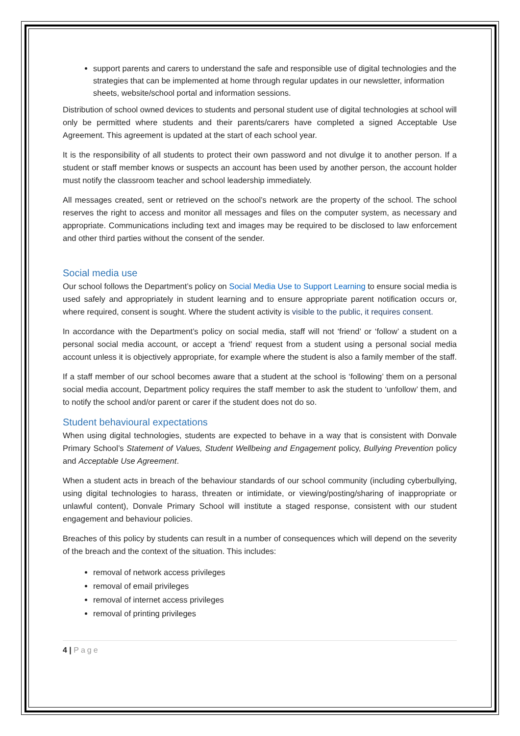support parents and carers to understand the safe and responsible use of digital technologies and the strategies that can be implemented at home through regular updates in our newsletter, information sheets, website/school portal and information sessions.
Distribution of school owned devices to students and personal student use of digital technologies at school will only be permitted where students and their parents/carers have completed a signed Acceptable Use Agreement. This agreement is updated at the start of each school year.
It is the responsibility of all students to protect their own password and not divulge it to another person. If a student or staff member knows or suspects an account has been used by another person, the account holder must notify the classroom teacher and school leadership immediately.
All messages created, sent or retrieved on the school’s network are the property of the school. The school reserves the right to access and monitor all messages and files on the computer system, as necessary and appropriate. Communications including text and images may be required to be disclosed to law enforcement and other third parties without the consent of the sender.
Social media use
Our school follows the Department’s policy on Social Media Use to Support Learning to ensure social media is used safely and appropriately in student learning and to ensure appropriate parent notification occurs or, where required, consent is sought. Where the student activity is visible to the public, it requires consent.
In accordance with the Department’s policy on social media, staff will not ‘friend’ or ‘follow’ a student on a personal social media account, or accept a ‘friend’ request from a student using a personal social media account unless it is objectively appropriate, for example where the student is also a family member of the staff.
If a staff member of our school becomes aware that a student at the school is ‘following’ them on a personal social media account, Department policy requires the staff member to ask the student to ‘unfollow’ them, and to notify the school and/or parent or carer if the student does not do so.
Student behavioural expectations
When using digital technologies, students are expected to behave in a way that is consistent with Donvale Primary School’s Statement of Values, Student Wellbeing and Engagement policy, Bullying Prevention policy and Acceptable Use Agreement.
When a student acts in breach of the behaviour standards of our school community (including cyberbullying, using digital technologies to harass, threaten or intimidate, or viewing/posting/sharing of inappropriate or unlawful content), Donvale Primary School will institute a staged response, consistent with our student engagement and behaviour policies.
Breaches of this policy by students can result in a number of consequences which will depend on the severity of the breach and the context of the situation. This includes:
removal of network access privileges
removal of email privileges
removal of internet access privileges
removal of printing privileges
4 | Page